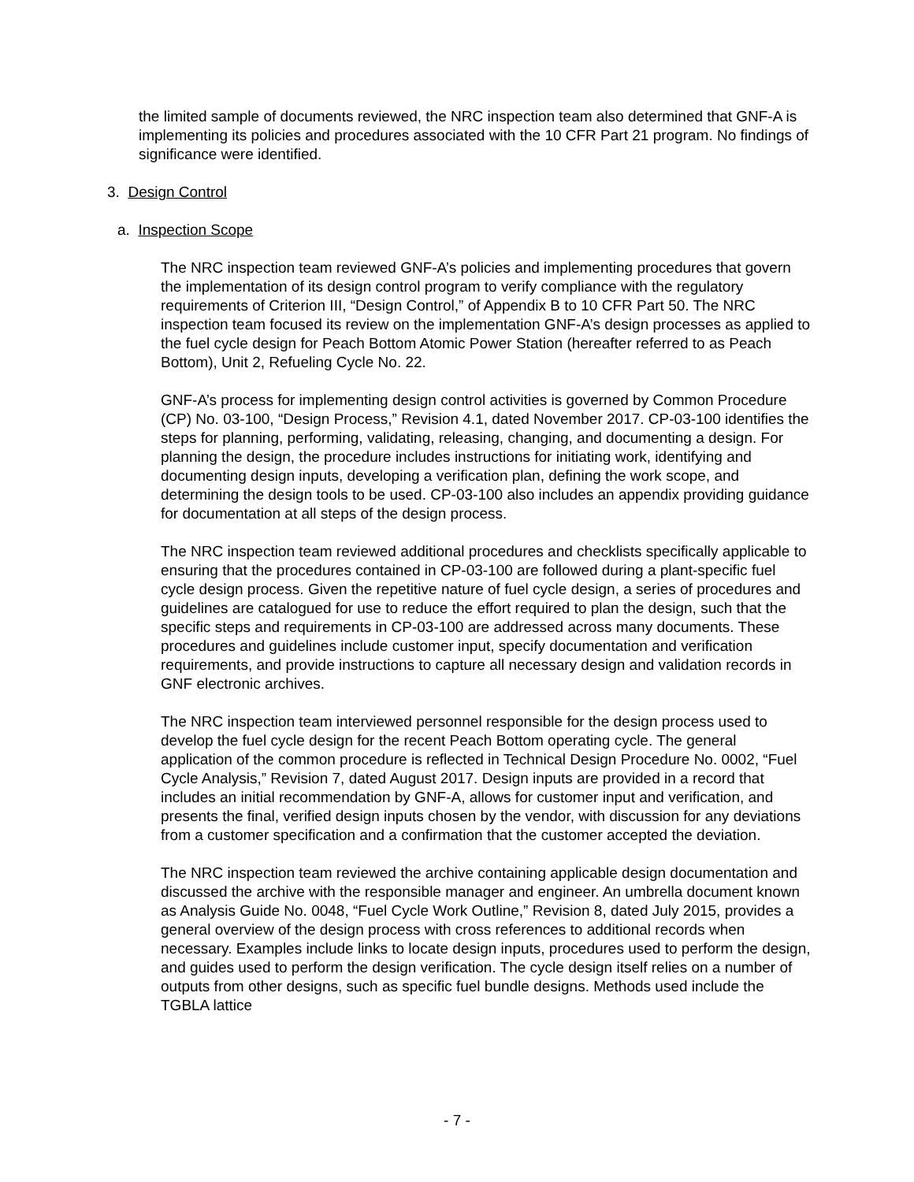the limited sample of documents reviewed, the NRC inspection team also determined that GNF-A is implementing its policies and procedures associated with the 10 CFR Part 21 program. No findings of significance were identified.
3. Design Control
a. Inspection Scope
The NRC inspection team reviewed GNF-A’s policies and implementing procedures that govern the implementation of its design control program to verify compliance with the regulatory requirements of Criterion III, “Design Control,” of Appendix B to 10 CFR Part 50. The NRC inspection team focused its review on the implementation GNF-A’s design processes as applied to the fuel cycle design for Peach Bottom Atomic Power Station (hereafter referred to as Peach Bottom), Unit 2, Refueling Cycle No. 22.
GNF-A’s process for implementing design control activities is governed by Common Procedure (CP) No. 03-100, “Design Process,” Revision 4.1, dated November 2017. CP-03-100 identifies the steps for planning, performing, validating, releasing, changing, and documenting a design. For planning the design, the procedure includes instructions for initiating work, identifying and documenting design inputs, developing a verification plan, defining the work scope, and determining the design tools to be used. CP-03-100 also includes an appendix providing guidance for documentation at all steps of the design process.
The NRC inspection team reviewed additional procedures and checklists specifically applicable to ensuring that the procedures contained in CP-03-100 are followed during a plant-specific fuel cycle design process. Given the repetitive nature of fuel cycle design, a series of procedures and guidelines are catalogued for use to reduce the effort required to plan the design, such that the specific steps and requirements in CP-03-100 are addressed across many documents. These procedures and guidelines include customer input, specify documentation and verification requirements, and provide instructions to capture all necessary design and validation records in GNF electronic archives.
The NRC inspection team interviewed personnel responsible for the design process used to develop the fuel cycle design for the recent Peach Bottom operating cycle. The general application of the common procedure is reflected in Technical Design Procedure No. 0002, “Fuel Cycle Analysis,” Revision 7, dated August 2017. Design inputs are provided in a record that includes an initial recommendation by GNF-A, allows for customer input and verification, and presents the final, verified design inputs chosen by the vendor, with discussion for any deviations from a customer specification and a confirmation that the customer accepted the deviation.
The NRC inspection team reviewed the archive containing applicable design documentation and discussed the archive with the responsible manager and engineer. An umbrella document known as Analysis Guide No. 0048, “Fuel Cycle Work Outline,” Revision 8, dated July 2015, provides a general overview of the design process with cross references to additional records when necessary. Examples include links to locate design inputs, procedures used to perform the design, and guides used to perform the design verification. The cycle design itself relies on a number of outputs from other designs, such as specific fuel bundle designs. Methods used include the TGBLA lattice
- 7 -